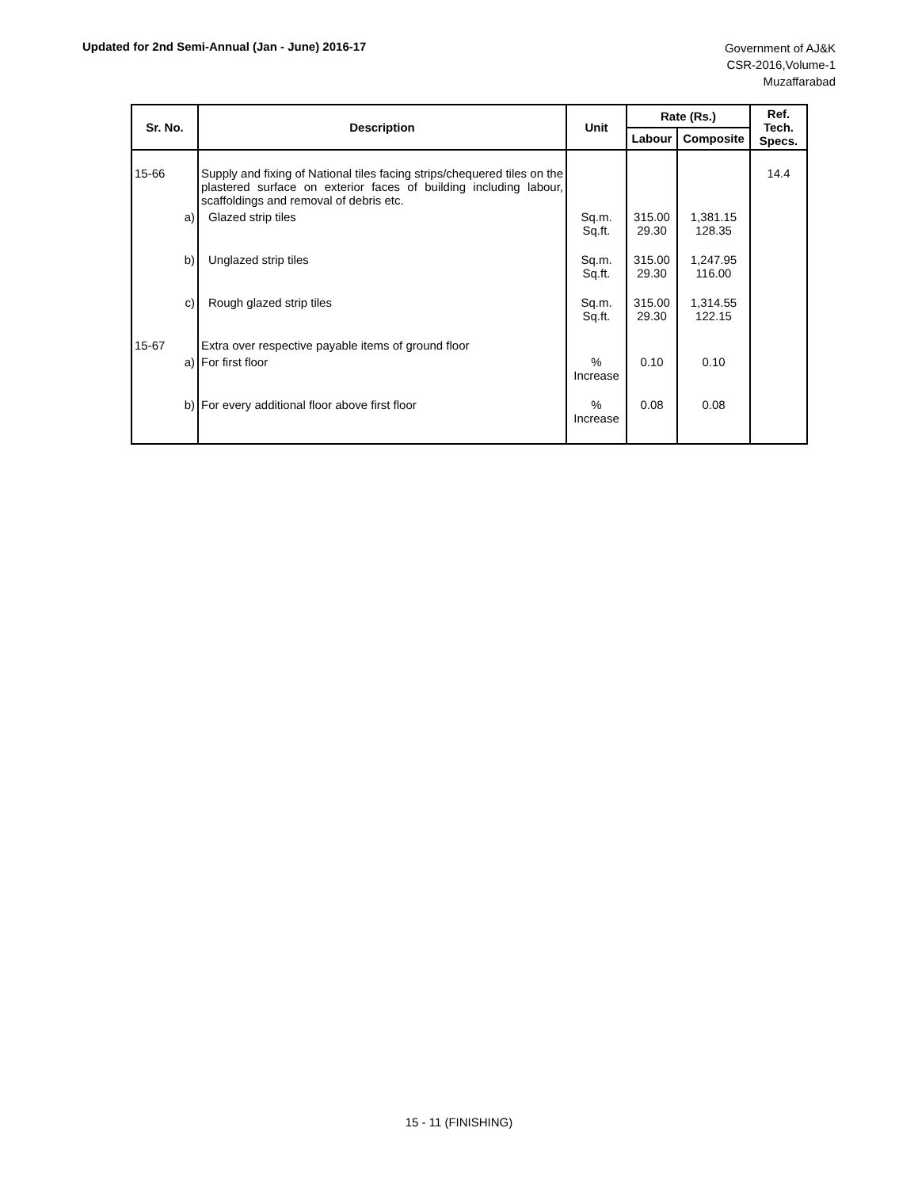Updated for 2nd Semi-Annual (Jan - June) 2016-17
Government of AJ&K
CSR-2016,Volume-1
Muzaffarabad
| Sr. No. | Description | Unit | Rate (Rs.) | | Ref. Tech. Specs. |
| --- | --- | --- | --- | --- | --- |
| | | | Labour | Composite | |
| 15-66 | Supply and fixing of National tiles facing strips/chequered tiles on the plastered surface on exterior faces of building including labour, scaffoldings and removal of debris etc. | | | | 14.4 |
| a) | Glazed strip tiles | Sq.m. Sq.ft. | 315.00 29.30 | 1,381.15 128.35 | |
| b) | Unglazed strip tiles | Sq.m. Sq.ft. | 315.00 29.30 | 1,247.95 116.00 | |
| c) | Rough glazed strip tiles | Sq.m. Sq.ft. | 315.00 29.30 | 1,314.55 122.15 | |
| 15-67 | Extra over respective payable items of ground floor | | | | |
| a) | For first floor | % Increase | 0.10 | 0.10 | |
| b) | For every additional floor above first floor | % Increase | 0.08 | 0.08 | |
15 - 11 (FINISHING)